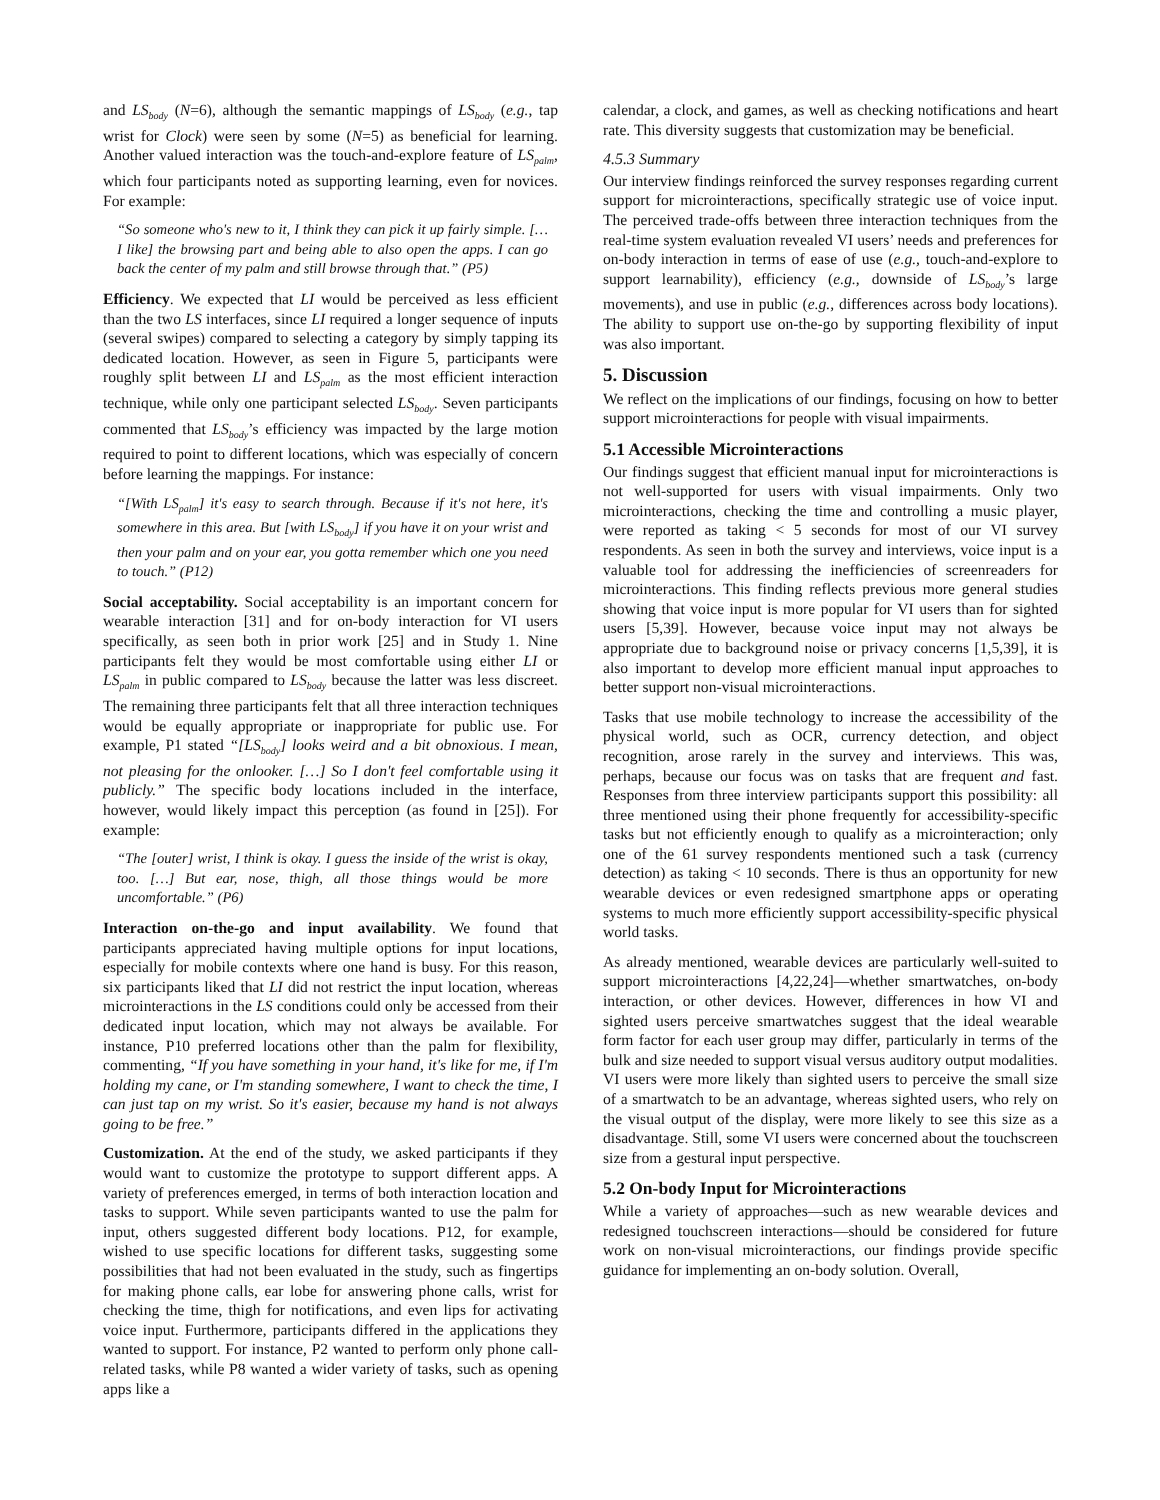and LS<sub>body</sub> (N=6), although the semantic mappings of LS<sub>body</sub> (e.g., tap wrist for Clock) were seen by some (N=5) as beneficial for learning. Another valued interaction was the touch-and-explore feature of LS<sub>palm</sub>, which four participants noted as supporting learning, even for novices. For example:
“So someone who's new to it, I think they can pick it up fairly simple. […I like] the browsing part and being able to also open the apps. I can go back the center of my palm and still browse through that.” (P5)
Efficiency. We expected that LI would be perceived as less efficient than the two LS interfaces, since LI required a longer sequence of inputs (several swipes) compared to selecting a category by simply tapping its dedicated location. However, as seen in Figure 5, participants were roughly split between LI and LS<sub>palm</sub> as the most efficient interaction technique, while only one participant selected LS<sub>body</sub>. Seven participants commented that LS<sub>body</sub>’s efficiency was impacted by the large motion required to point to different locations, which was especially of concern before learning the mappings. For instance:
“[With LS<sub>palm</sub>] it's easy to search through. Because if it's not here, it's somewhere in this area. But [with LS<sub>body</sub>] if you have it on your wrist and then your palm and on your ear, you gotta remember which one you need to touch.” (P12)
Social acceptability. Social acceptability is an important concern for wearable interaction [31] and for on-body interaction for VI users specifically, as seen both in prior work [25] and in Study 1. Nine participants felt they would be most comfortable using either LI or LS<sub>palm</sub> in public compared to LS<sub>body</sub> because the latter was less discreet. The remaining three participants felt that all three interaction techniques would be equally appropriate or inappropriate for public use. For example, P1 stated “[LS<sub>body</sub>] looks weird and a bit obnoxious. I mean, not pleasing for the onlooker. […] So I don't feel comfortable using it publicly.” The specific body locations included in the interface, however, would likely impact this perception (as found in [25]). For example:
“The [outer] wrist, I think is okay. I guess the inside of the wrist is okay, too. […] But ear, nose, thigh, all those things would be more uncomfortable.” (P6)
Interaction on-the-go and input availability. We found that participants appreciated having multiple options for input locations, especially for mobile contexts where one hand is busy. For this reason, six participants liked that LI did not restrict the input location, whereas microinteractions in the LS conditions could only be accessed from their dedicated input location, which may not always be available. For instance, P10 preferred locations other than the palm for flexibility, commenting, “If you have something in your hand, it's like for me, if I'm holding my cane, or I'm standing somewhere, I want to check the time, I can just tap on my wrist. So it's easier, because my hand is not always going to be free.”
Customization. At the end of the study, we asked participants if they would want to customize the prototype to support different apps. A variety of preferences emerged, in terms of both interaction location and tasks to support. While seven participants wanted to use the palm for input, others suggested different body locations. P12, for example, wished to use specific locations for different tasks, suggesting some possibilities that had not been evaluated in the study, such as fingertips for making phone calls, ear lobe for answering phone calls, wrist for checking the time, thigh for notifications, and even lips for activating voice input. Furthermore, participants differed in the applications they wanted to support. For instance, P2 wanted to perform only phone call-related tasks, while P8 wanted a wider variety of tasks, such as opening apps like a
calendar, a clock, and games, as well as checking notifications and heart rate. This diversity suggests that customization may be beneficial.
4.5.3 Summary
Our interview findings reinforced the survey responses regarding current support for microinteractions, specifically strategic use of voice input. The perceived trade-offs between three interaction techniques from the real-time system evaluation revealed VI users’ needs and preferences for on-body interaction in terms of ease of use (e.g., touch-and-explore to support learnability), efficiency (e.g., downside of LS<sub>body</sub>’s large movements), and use in public (e.g., differences across body locations). The ability to support use on-the-go by supporting flexibility of input was also important.
5. Discussion
We reflect on the implications of our findings, focusing on how to better support microinteractions for people with visual impairments.
5.1 Accessible Microinteractions
Our findings suggest that efficient manual input for microinteractions is not well-supported for users with visual impairments. Only two microinteractions, checking the time and controlling a music player, were reported as taking < 5 seconds for most of our VI survey respondents. As seen in both the survey and interviews, voice input is a valuable tool for addressing the inefficiencies of screenreaders for microinteractions. This finding reflects previous more general studies showing that voice input is more popular for VI users than for sighted users [5,39]. However, because voice input may not always be appropriate due to background noise or privacy concerns [1,5,39], it is also important to develop more efficient manual input approaches to better support non-visual microinteractions.
Tasks that use mobile technology to increase the accessibility of the physical world, such as OCR, currency detection, and object recognition, arose rarely in the survey and interviews. This was, perhaps, because our focus was on tasks that are frequent and fast. Responses from three interview participants support this possibility: all three mentioned using their phone frequently for accessibility-specific tasks but not efficiently enough to qualify as a microinteraction; only one of the 61 survey respondents mentioned such a task (currency detection) as taking < 10 seconds. There is thus an opportunity for new wearable devices or even redesigned smartphone apps or operating systems to much more efficiently support accessibility-specific physical world tasks.
As already mentioned, wearable devices are particularly well-suited to support microinteractions [4,22,24]—whether smartwatches, on-body interaction, or other devices. However, differences in how VI and sighted users perceive smartwatches suggest that the ideal wearable form factor for each user group may differ, particularly in terms of the bulk and size needed to support visual versus auditory output modalities. VI users were more likely than sighted users to perceive the small size of a smartwatch to be an advantage, whereas sighted users, who rely on the visual output of the display, were more likely to see this size as a disadvantage. Still, some VI users were concerned about the touchscreen size from a gestural input perspective.
5.2 On-body Input for Microinteractions
While a variety of approaches—such as new wearable devices and redesigned touchscreen interactions—should be considered for future work on non-visual microinteractions, our findings provide specific guidance for implementing an on-body solution. Overall,